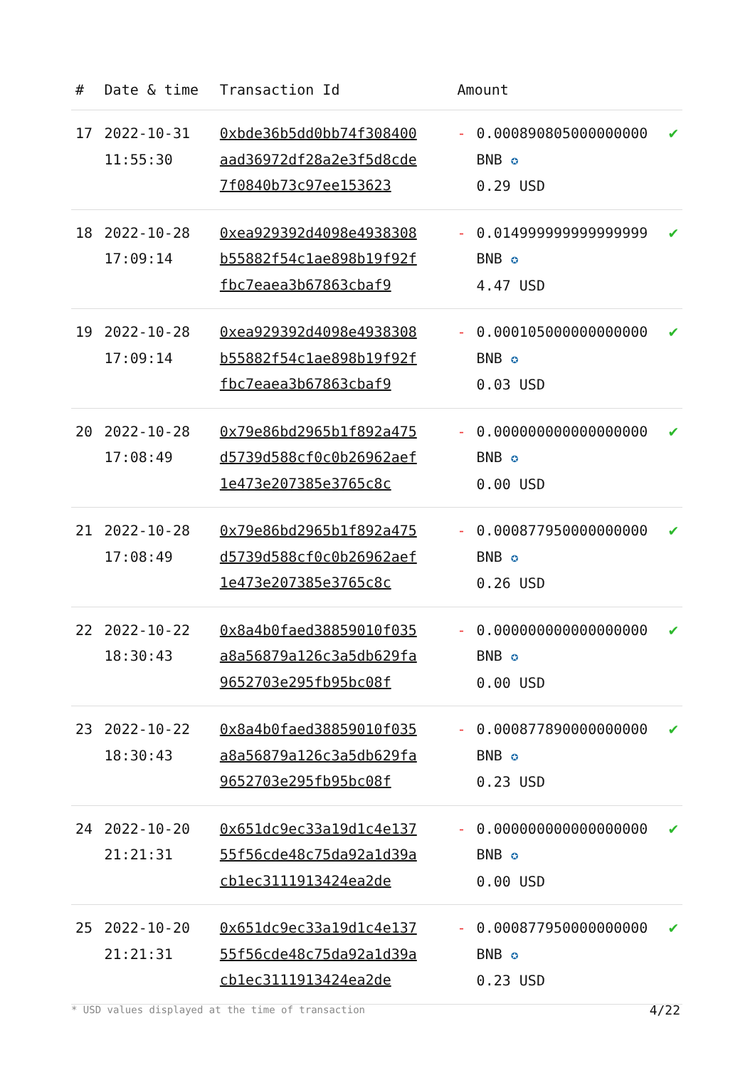| # | Date & time | Transaction Id | Amount | | |
| --- | --- | --- | --- | --- | --- |
| 17 | 2022-10-31 11:55:30 | 0xbde36b5dd0bb74f308400aad36972df28a2e3f5d8cde7f0840b73c97ee153623 | - | 0.000890805000000000 BNB ✪ 0.29 USD | ✔ |
| 18 | 2022-10-28 17:09:14 | 0xea929392d4098e4938308b55882f54c1ae898b19f92ffbc7eaea3b67863cbaf9 | - | 0.014999999999999999 BNB ✪ 4.47 USD | ✔ |
| 19 | 2022-10-28 17:09:14 | 0xea929392d4098e4938308b55882f54c1ae898b19f92ffbc7eaea3b67863cbaf9 | - | 0.000105000000000000 BNB ✪ 0.03 USD | ✔ |
| 20 | 2022-10-28 17:08:49 | 0x79e86bd2965b1f892a475d5739d588cf0c0b26962aef1e473e207385e3765c8c | - | 0.000000000000000000 BNB ✪ 0.00 USD | ✔ |
| 21 | 2022-10-28 17:08:49 | 0x79e86bd2965b1f892a475d5739d588cf0c0b26962aef1e473e207385e3765c8c | - | 0.000877950000000000 BNB ✪ 0.26 USD | ✔ |
| 22 | 2022-10-22 18:30:43 | 0x8a4b0faed38859010f035a8a56879a126c3a5db629fa9652703e295fb95bc08f | - | 0.000000000000000000 BNB ✪ 0.00 USD | ✔ |
| 23 | 2022-10-22 18:30:43 | 0x8a4b0faed38859010f035a8a56879a126c3a5db629fa9652703e295fb95bc08f | - | 0.000877890000000000 BNB ✪ 0.23 USD | ✔ |
| 24 | 2022-10-20 21:21:31 | 0x651dc9ec33a19d1c4e13755f56cde48c75da92a1d39acb1ec3111913424ea2de | - | 0.000000000000000000 BNB ✪ 0.00 USD | ✔ |
| 25 | 2022-10-20 21:21:31 | 0x651dc9ec33a19d1c4e13755f56cde48c75da92a1d39acb1ec3111913424ea2de | - | 0.000877950000000000 BNB ✪ 0.23 USD | ✔ |
* USD values displayed at the time of transaction
4/22